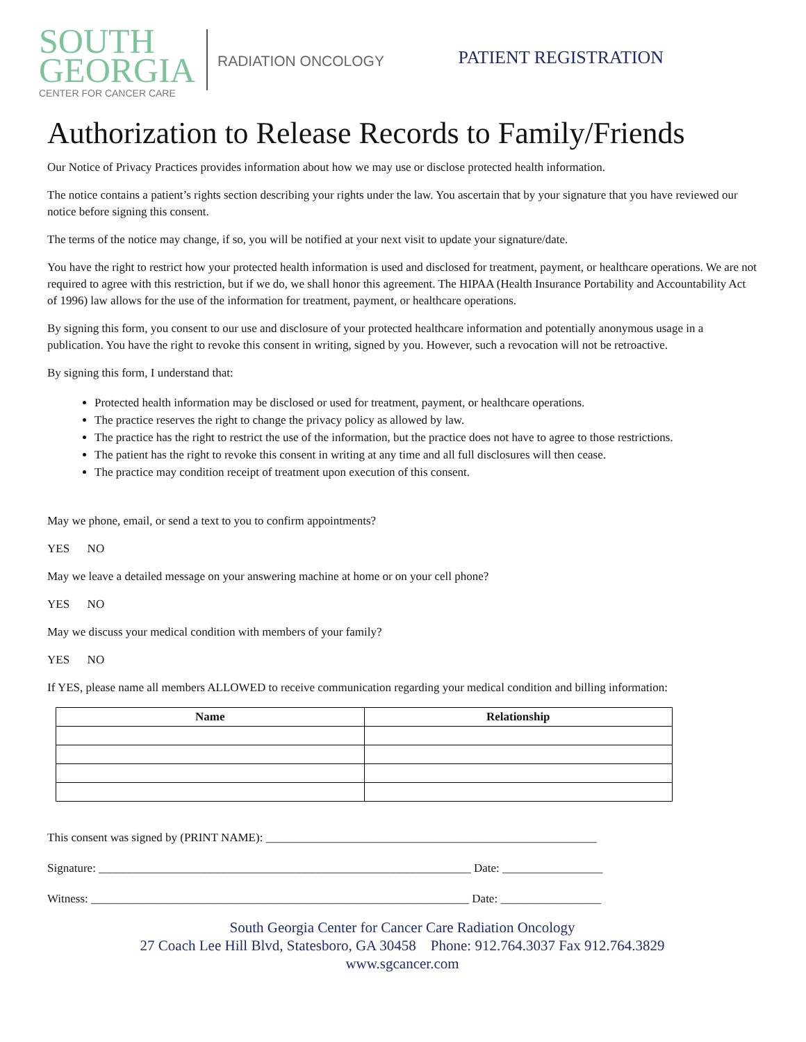SOUTH
GEORGIA
CENTER FOR CANCER CARE
RADIATION ONCOLOGY
PATIENT REGISTRATION
Authorization to Release Records to Family/Friends
Our Notice of Privacy Practices provides information about how we may use or disclose protected health information.
The notice contains a patient’s rights section describing your rights under the law. You ascertain that by your signature that you have reviewed our notice before signing this consent.
The terms of the notice may change, if so, you will be notified at your next visit to update your signature/date.
You have the right to restrict how your protected health information is used and disclosed for treatment, payment, or healthcare operations. We are not required to agree with this restriction, but if we do, we shall honor this agreement. The HIPAA (Health Insurance Portability and Accountability Act of 1996) law allows for the use of the information for treatment, payment, or healthcare operations.
By signing this form, you consent to our use and disclosure of your protected healthcare information and potentially anonymous usage in a publication. You have the right to revoke this consent in writing, signed by you. However, such a revocation will not be retroactive.
By signing this form, I understand that:
Protected health information may be disclosed or used for treatment, payment, or healthcare operations.
The practice reserves the right to change the privacy policy as allowed by law.
The practice has the right to restrict the use of the information, but the practice does not have to agree to those restrictions.
The patient has the right to revoke this consent in writing at any time and all full disclosures will then cease.
The practice may condition receipt of treatment upon execution of this consent.
May we phone, email, or send a text to you to confirm appointments?
YES NO
May we leave a detailed message on your answering machine at home or on your cell phone?
YES NO
May we discuss your medical condition with members of your family?
YES NO
If YES, please name all members ALLOWED to receive communication regarding your medical condition and billing information:
| Name | Relationship |
| --- | --- |
This consent was signed by (PRINT NAME): ________________________________________________________
Signature: _______________________________________________________________ Date: _________________
Witness: ________________________________________________________________ Date: _________________
South Georgia Center for Cancer Care Radiation Oncology
27 Coach Lee Hill Blvd, Statesboro, GA 30458 Phone: 912.764.3037 Fax 912.764.3829
www.sgcancer.com